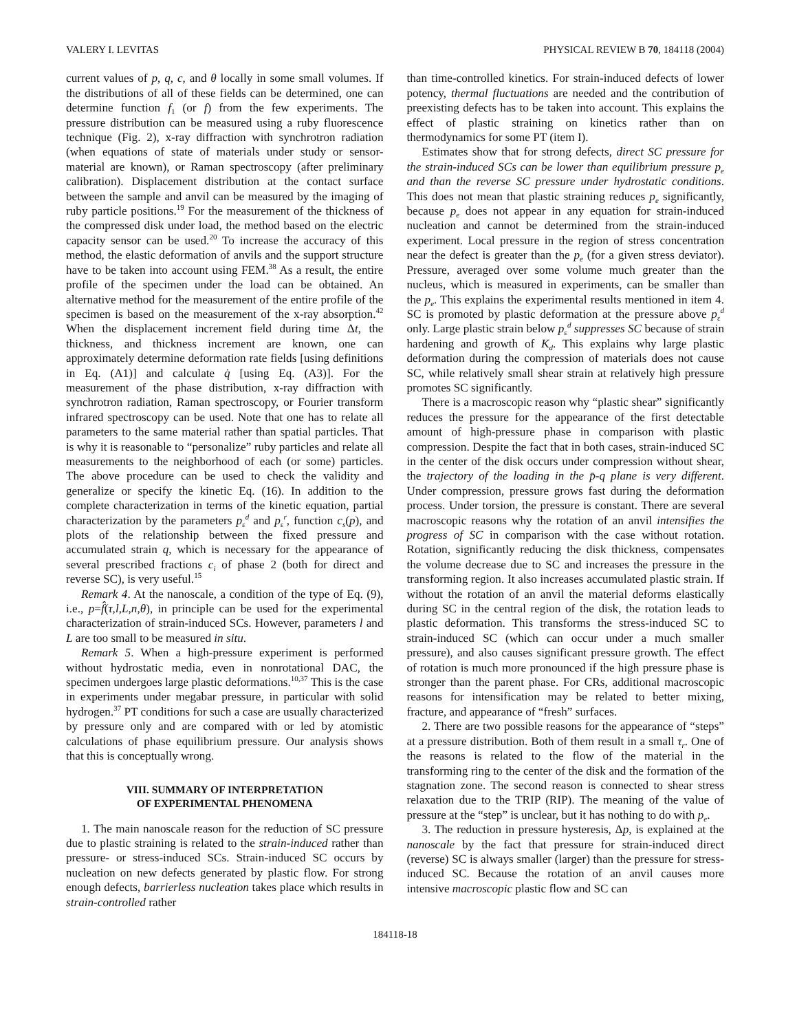VALERY I. LEVITAS PHYSICAL REVIEW B 70, 184118 (2004)
current values of p, q, c, and θ locally in some small volumes. If the distributions of all of these fields can be determined, one can determine function f<sub>1</sub> (or f) from the few experiments. The pressure distribution can be measured using a ruby fluorescence technique (Fig. 2), x-ray diffraction with synchrotron radiation (when equations of state of materials under study or sensor-material are known), or Raman spectroscopy (after preliminary calibration). Displacement distribution at the contact surface between the sample and anvil can be measured by the imaging of ruby particle positions.<sup>19</sup> For the measurement of the thickness of the compressed disk under load, the method based on the electric capacity sensor can be used.<sup>20</sup> To increase the accuracy of this method, the elastic deformation of anvils and the support structure have to be taken into account using FEM.<sup>38</sup> As a result, the entire profile of the specimen under the load can be obtained. An alternative method for the measurement of the entire profile of the specimen is based on the measurement of the x-ray absorption.<sup>42</sup> When the displacement increment field during time Δt, the thickness, and thickness increment are known, one can approximately determine deformation rate fields [using definitions in Eq. (A1)] and calculate q̇ [using Eq. (A3)]. For the measurement of the phase distribution, x-ray diffraction with synchrotron radiation, Raman spectroscopy, or Fourier transform infrared spectroscopy can be used. Note that one has to relate all parameters to the same material rather than spatial particles. That is why it is reasonable to “personalize” ruby particles and relate all measurements to the neighborhood of each (or some) particles. The above procedure can be used to check the validity and generalize or specify the kinetic Eq. (16). In addition to the complete characterization in terms of the kinetic equation, partial characterization by the parameters p<sub>ε</sub><sup>d</sup> and p<sub>ε</sub><sup>r</sup>, function c<sub>s</sub>(p), and plots of the relationship between the fixed pressure and accumulated strain q, which is necessary for the appearance of several prescribed fractions c<sub>i</sub> of phase 2 (both for direct and reverse SC), is very useful.<sup>15</sup>
Remark 4. At the nanoscale, a condition of the type of Eq. (9), i.e., p=f̂(τ,l,L,n,θ), in principle can be used for the experimental characterization of strain-induced SCs. However, parameters l and L are too small to be measured in situ.
Remark 5. When a high-pressure experiment is performed without hydrostatic media, even in nonrotational DAC, the specimen undergoes large plastic deformations.<sup>10,37</sup> This is the case in experiments under megabar pressure, in particular with solid hydrogen.<sup>37</sup> PT conditions for such a case are usually characterized by pressure only and are compared with or led by atomistic calculations of phase equilibrium pressure. Our analysis shows that this is conceptually wrong.
VIII. SUMMARY OF INTERPRETATION
OF EXPERIMENTAL PHENOMENA
1. The main nanoscale reason for the reduction of SC pressure due to plastic straining is related to the strain-induced rather than pressure- or stress-induced SCs. Strain-induced SC occurs by nucleation on new defects generated by plastic flow. For strong enough defects, barrierless nucleation takes place which results in strain-controlled rather
than time-controlled kinetics. For strain-induced defects of lower potency, thermal fluctuations are needed and the contribution of preexisting defects has to be taken into account. This explains the effect of plastic straining on kinetics rather than on thermodynamics for some PT (item I).
Estimates show that for strong defects, direct SC pressure for the strain-induced SCs can be lower than equilibrium pressure p<sub>e</sub> and than the reverse SC pressure under hydrostatic conditions. This does not mean that plastic straining reduces p<sub>e</sub> significantly, because p<sub>e</sub> does not appear in any equation for strain-induced nucleation and cannot be determined from the strain-induced experiment. Local pressure in the region of stress concentration near the defect is greater than the p<sub>e</sub> (for a given stress deviator). Pressure, averaged over some volume much greater than the nucleus, which is measured in experiments, can be smaller than the p<sub>e</sub>. This explains the experimental results mentioned in item 4. SC is promoted by plastic deformation at the pressure above p<sub>ε</sub><sup>d</sup> only. Large plastic strain below p<sub>ε</sub><sup>d</sup> suppresses SC because of strain hardening and growth of K<sub>d</sub>. This explains why large plastic deformation during the compression of materials does not cause SC, while relatively small shear strain at relatively high pressure promotes SC significantly.
There is a macroscopic reason why “plastic shear” significantly reduces the pressure for the appearance of the first detectable amount of high-pressure phase in comparison with plastic compression. Despite the fact that in both cases, strain-induced SC in the center of the disk occurs under compression without shear, the trajectory of the loading in the p̄-q plane is very different. Under compression, pressure grows fast during the deformation process. Under torsion, the pressure is constant. There are several macroscopic reasons why the rotation of an anvil intensifies the progress of SC in comparison with the case without rotation. Rotation, significantly reducing the disk thickness, compensates the volume decrease due to SC and increases the pressure in the transforming region. It also increases accumulated plastic strain. If without the rotation of an anvil the material deforms elastically during SC in the central region of the disk, the rotation leads to plastic deformation. This transforms the stress-induced SC to strain-induced SC (which can occur under a much smaller pressure), and also causes significant pressure growth. The effect of rotation is much more pronounced if the high pressure phase is stronger than the parent phase. For CRs, additional macroscopic reasons for intensification may be related to better mixing, fracture, and appearance of “fresh” surfaces.
2. There are two possible reasons for the appearance of “steps” at a pressure distribution. Both of them result in a small τ<sub>r</sub>. One of the reasons is related to the flow of the material in the transforming ring to the center of the disk and the formation of the stagnation zone. The second reason is connected to shear stress relaxation due to the TRIP (RIP). The meaning of the value of pressure at the “step” is unclear, but it has nothing to do with p<sub>e</sub>.
3. The reduction in pressure hysteresis, Δp, is explained at the nanoscale by the fact that pressure for strain-induced direct (reverse) SC is always smaller (larger) than the pressure for stress-induced SC. Because the rotation of an anvil causes more intensive macroscopic plastic flow and SC can
184118-18